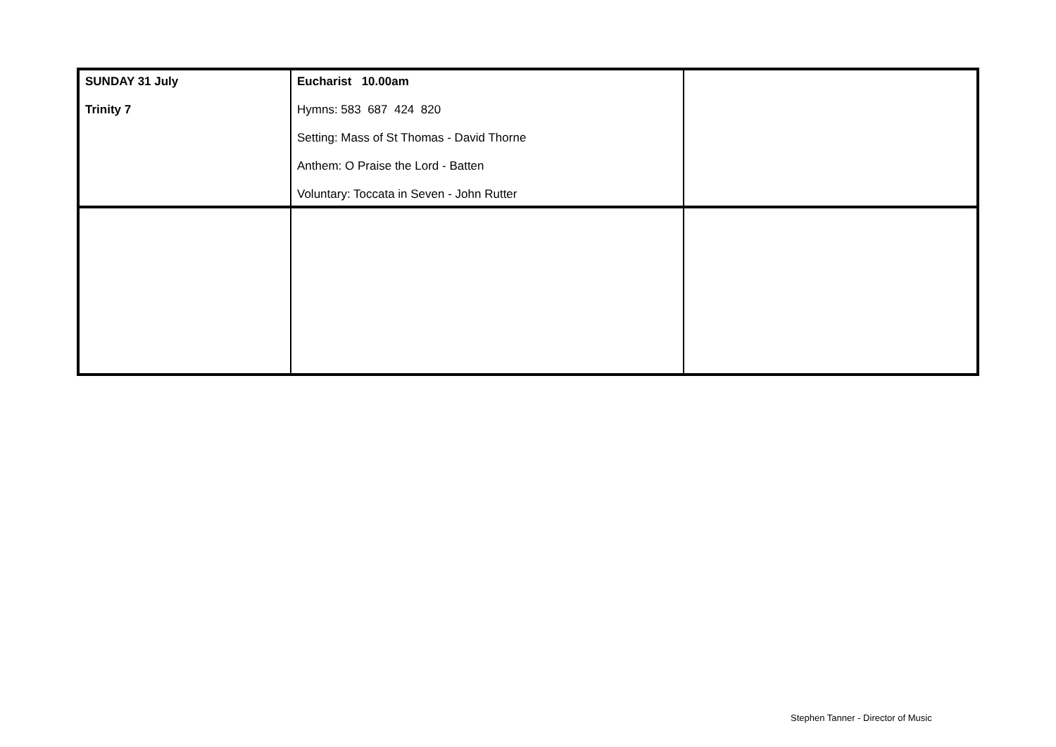| SUNDAY 31 July Trinity 7 | Eucharist 10.00am Hymns: 583 687 424 820 Setting: Mass of St Thomas - David Thorne Anthem: O Praise the Lord - Batten Voluntary: Toccata in Seven - John Rutter | |
Stephen Tanner - Director of Music